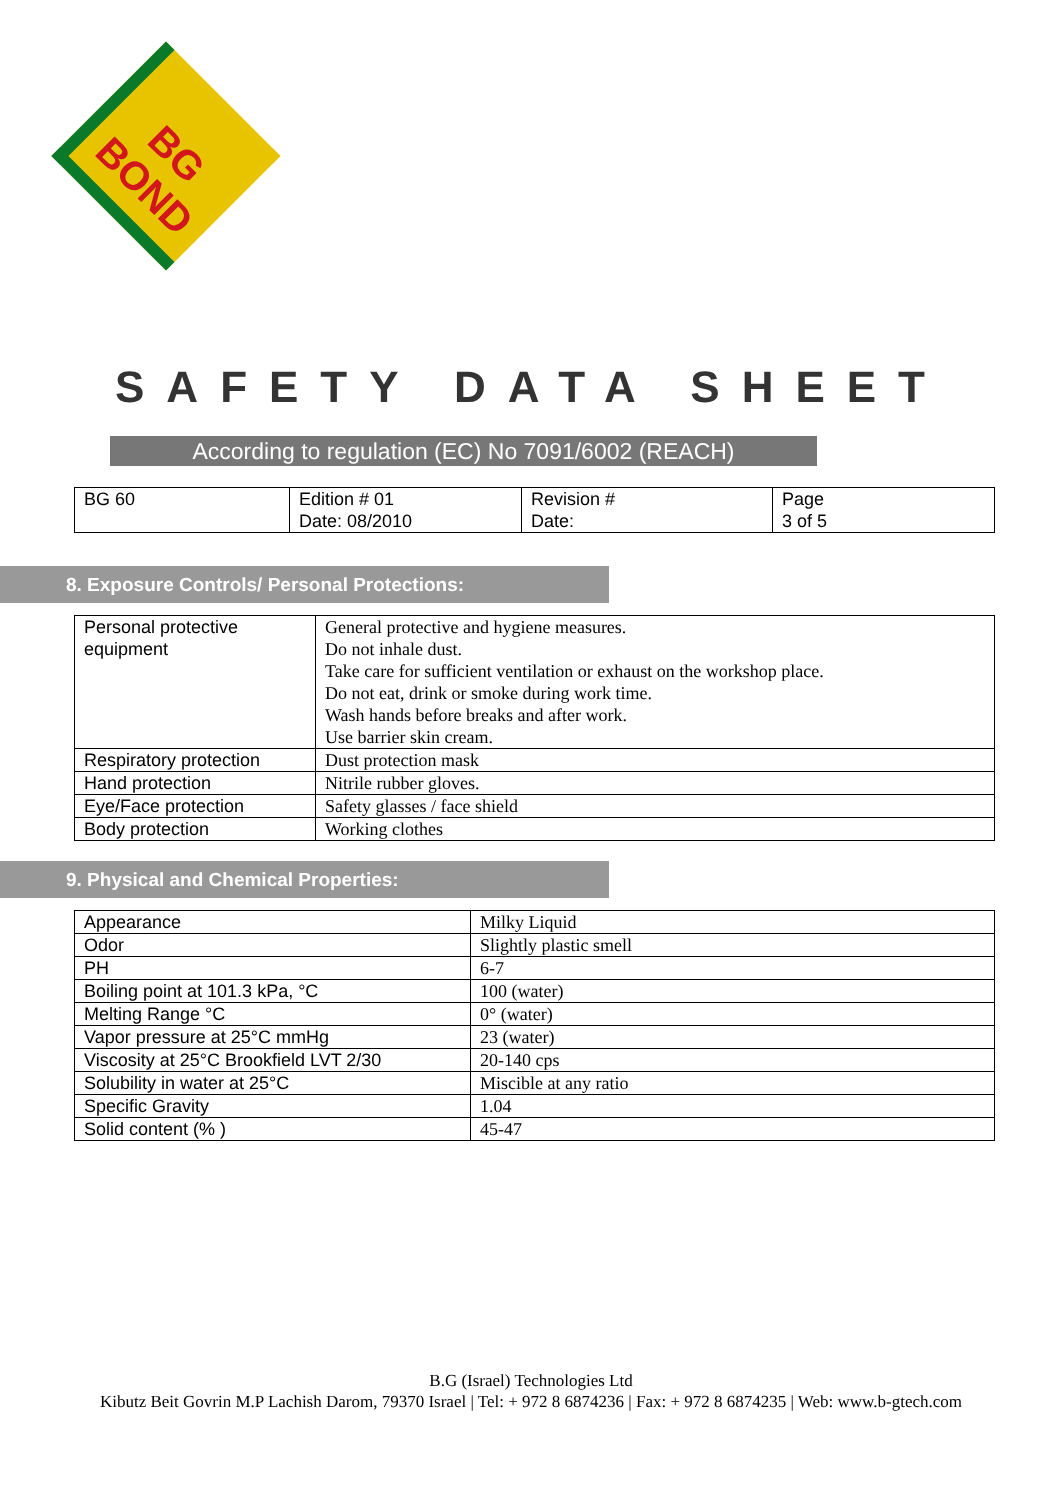BG BOND
SAFETY DATA SHEET
According to regulation (EC) No 7091/6002 (REACH)
| BG 60 | Edition # 01 Date: 08/2010 | Revision # Date: | Page 3 of 5 |
8. Exposure Controls/ Personal Protections:
| Personal protective equipment | General protective and hygiene measures. Do not inhale dust. Take care for sufficient ventilation or exhaust on the workshop place. Do not eat, drink or smoke during work time. Wash hands before breaks and after work. Use barrier skin cream. |
| Respiratory protection | Dust protection mask |
| Hand protection | Nitrile rubber gloves. |
| Eye/Face protection | Safety glasses / face shield |
| Body protection | Working clothes |
9. Physical and Chemical Properties:
| Appearance | Milky Liquid |
| Odor | Slightly plastic smell |
| PH | 6-7 |
| Boiling point at 101.3 kPa, °C | 100 (water) |
| Melting Range °C | 0° (water) |
| Vapor pressure at 25°C mmHg | 23 (water) |
| Viscosity at 25°C Brookfield LVT 2/30 | 20-140 cps |
| Solubility in water at 25°C | Miscible at any ratio |
| Specific Gravity | 1.04 |
| Solid content (% ) | 45-47 |
B.G (Israel) Technologies Ltd
Kibutz Beit Govrin M.P Lachish Darom, 79370 Israel | Tel: + 972 8 6874236 | Fax: + 972 8 6874235 | Web: www.b-gtech.com